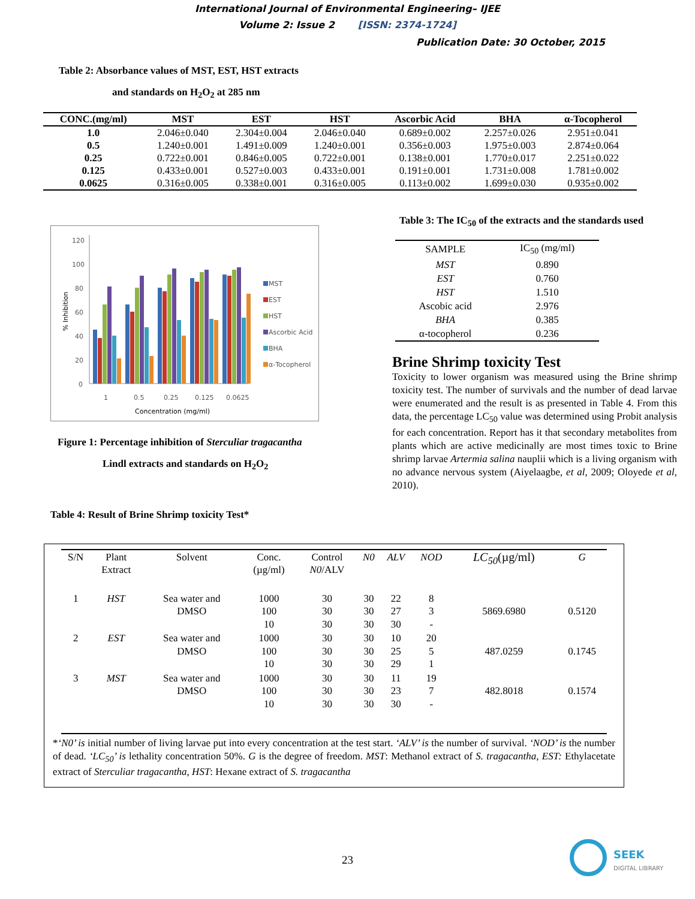International Journal of Environmental Engineering– IJEE
Volume 2: Issue 2 [ISSN: 2374-1724]
Publication Date: 30 October, 2015
Table 2: Absorbance values of MST, EST, HST extracts
and standards on H<sub>2</sub>O<sub>2</sub> at 285 nm
| CONC.(mg/ml) | MST | EST | HST | Ascorbic Acid | BHA | α-Tocopherol |
| --- | --- | --- | --- | --- | --- | --- |
| 1.0 | 2.046±0.040 | 2.304±0.004 | 2.046±0.040 | 0.689±0.002 | 2.257±0.026 | 2.951±0.041 |
| 0.5 | 1.240±0.001 | 1.491±0.009 | 1.240±0.001 | 0.356±0.003 | 1.975±0.003 | 2.874±0.064 |
| 0.25 | 0.722±0.001 | 0.846±0.005 | 0.722±0.001 | 0.138±0.001 | 1.770±0.017 | 2.251±0.022 |
| 0.125 | 0.433±0.001 | 0.527±0.003 | 0.433±0.001 | 0.191±0.001 | 1.731±0.008 | 1.781±0.002 |
| 0.0625 | 0.316±0.005 | 0.338±0.001 | 0.316±0.005 | 0.113±0.002 | 1.699±0.030 | 0.935±0.002 |
120
100
80
60
40
20
0
1
0.5
0.25
0.125
0.0625
Concentration (mg/ml)
% Inhibition
MST
EST
HST
Ascorbic Acid
BHA
α-Tocopherol
Figure 1: Percentage inhibition of Sterculiar tragacantha
Lindl extracts and standards on H<sub>2</sub>O<sub>2</sub>
Table 3: The IC<sub>50</sub> of the extracts and the standards used
| SAMPLE | IC<sub>50</sub> (mg/ml) |
| MST | 0.890 |
| EST | 0.760 |
| HST | 1.510 |
| Ascobic acid | 2.976 |
| BHA | 0.385 |
| α-tocopherol | 0.236 |
Brine Shrimp toxicity Test
Toxicity to lower organism was measured using the Brine shrimp toxicity test. The number of survivals and the number of dead larvae were enumerated and the result is as presented in Table 4. From this data, the percentage LC<sub>50</sub> value was determined using Probit analysis for each concentration. Report has it that secondary metabolites from plants which are active medicinally are most times toxic to Brine shrimp larvae Artermia salina nauplii which is a living organism with no advance nervous system (Aiyelaagbe, et al, 2009; Oloyede et al, 2010).
Table 4: Result of Brine Shrimp toxicity Test*
| S/N | Plant Extract | Solvent | Conc. (µg/ml) | Control N0 /ALV | N0 | ALV | NOD | LC<sub>50</sub> (µg/ml) | G |
| 1 | HST | Sea water and DMSO | 1000 100 10 | 30 30 30 | 30 30 30 | 22 27 30 | 8 3 - | 5869.6980 | 0.5120 |
| 2 | EST | Sea water and DMSO | 1000 100 10 | 30 30 30 | 30 30 30 | 10 25 29 | 20 5 1 | 487.0259 | 0.1745 |
| 3 | MST | Sea water and DMSO | 1000 100 10 | 30 30 30 | 30 30 30 | 11 23 30 | 19 7 - | 482.8018 | 0.1574 |
*‘N0’ is initial number of living larvae put into every concentration at the test start. ‘ALV’ is the number of survival. ‘NOD’ is the number of dead. ‘LC<sub>50</sub>’ is lethality concentration 50%. G is the degree of freedom. MST: Methanol extract of S. tragacantha, EST: Ethylacetate extract of Sterculiar tragacantha, HST: Hexane extract of S. tragacantha
23
SEEK
DIGITAL LIBRARY